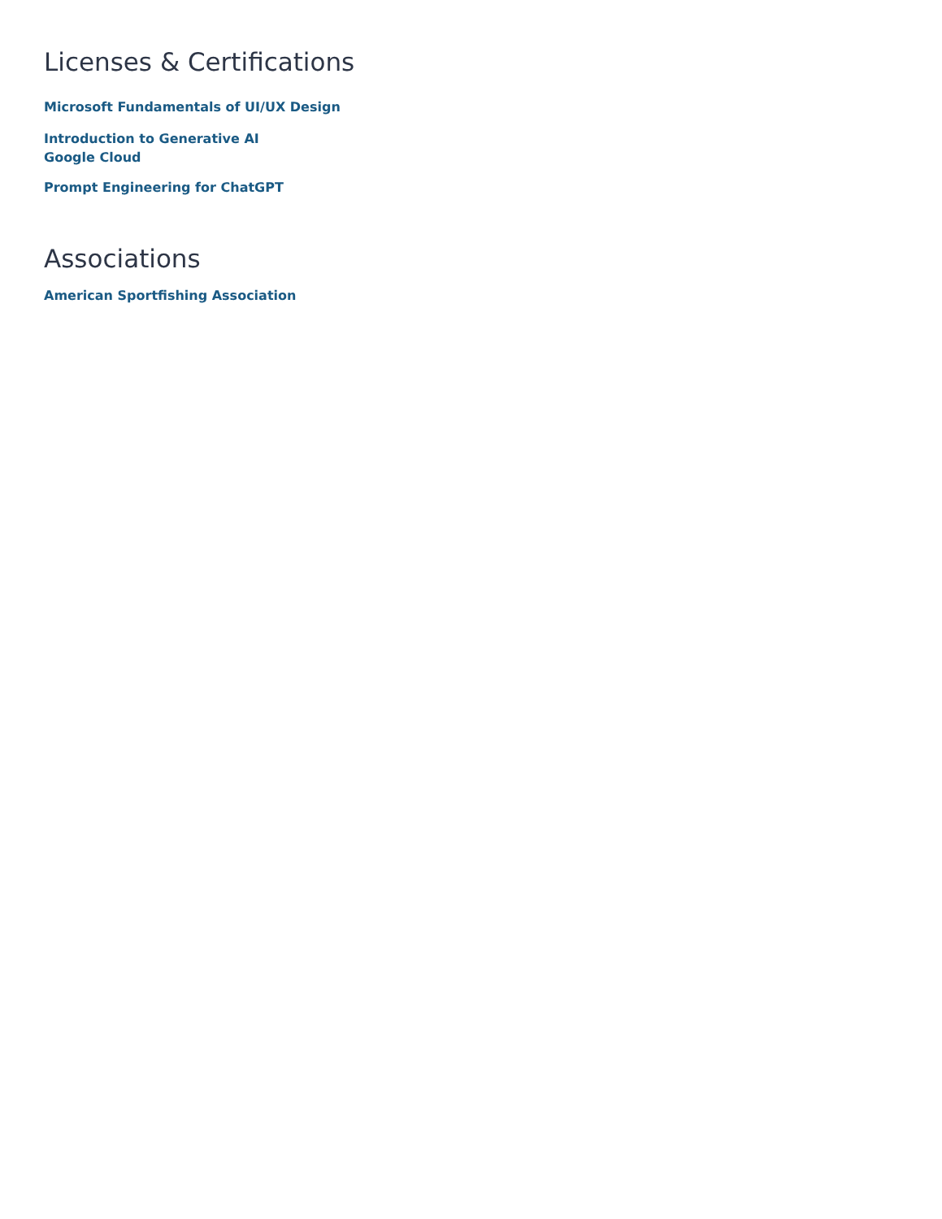Licenses & Certifications
Microsoft Fundamentals of UI/UX Design
Introduction to Generative AI
Google Cloud
Prompt Engineering for ChatGPT
Associations
American Sportfishing Association